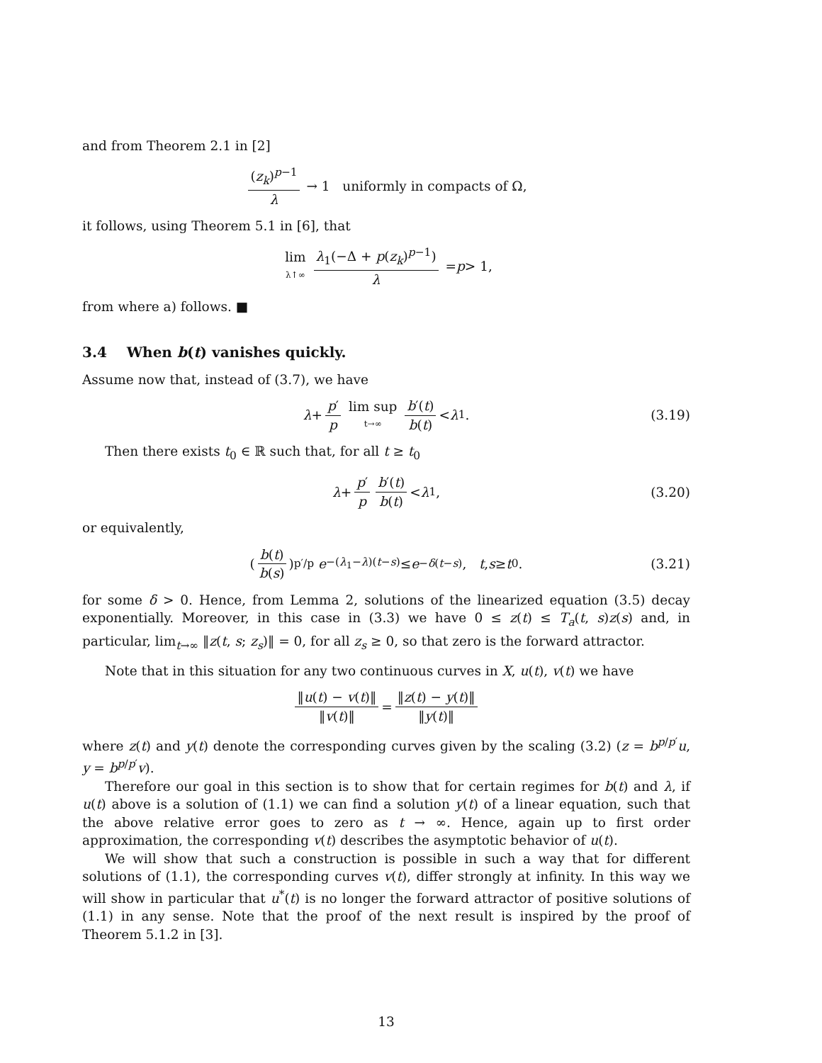and from Theorem 2.1 in [2]
(z<sub>k</sub>)<sup>p−1</sup> λ → 1 uniformly in compacts of Ω,
it follows, using Theorem 5.1 in [6], that
lim λ↑∞ λ<sub>1</sub>(−Δ + p(z<sub>k</sub>)<sup>p−1</sup>) λ = p > 1,
from where a) follows. ■
3.4 When b(t) vanishes quickly.
Assume now that, instead of (3.7), we have
λ + p′ p lim sup t→∞ b′(t) b(t) < λ<sub>1</sub>. (3.19)
Then there exists t<sub>0</sub> ∈ ℝ such that, for all t ≥ t<sub>0</sub>
λ + p′ p b′(t) b(t) < λ<sub>1</sub>, (3.20)
or equivalently,
(b(t) b(s))<sup>p′/p</sup> e<sup>−(λ<sub>1</sub>−λ)(t−s)</sup> ≤ e<sup>−δ(t−s)</sup>, t, s ≥ t<sub>0</sub>. (3.21)
for some δ > 0. Hence, from Lemma 2, solutions of the linearized equation (3.5) decay exponentially. Moreover, in this case in (3.3) we have 0 ≤ z(t) ≤ T<sub>a</sub>(t, s)z(s) and, in particular, lim<sub>t→∞</sub> ‖z(t, s; z<sub>s</sub>)‖ = 0, for all z<sub>s</sub> ≥ 0, so that zero is the forward attractor.
Note that in this situation for any two continuous curves in X, u(t), v(t) we have
‖u(t) − v(t)‖ ‖v(t)‖ = ‖z(t) − y(t)‖ ‖y(t)‖
where z(t) and y(t) denote the corresponding curves given by the scaling (3.2) (z = b<sup>p/p′</sup>u, y = b<sup>p/p′</sup>v).
Therefore our goal in this section is to show that for certain regimes for b(t) and λ, if u(t) above is a solution of (1.1) we can find a solution y(t) of a linear equation, such that the above relative error goes to zero as t → ∞. Hence, again up to first order approximation, the corresponding v(t) describes the asymptotic behavior of u(t).
We will show that such a construction is possible in such a way that for different solutions of (1.1), the corresponding curves v(t), differ strongly at infinity. In this way we will show in particular that u<sup>*</sup>(t) is no longer the forward attractor of positive solutions of (1.1) in any sense. Note that the proof of the next result is inspired by the proof of Theorem 5.1.2 in [3].
13